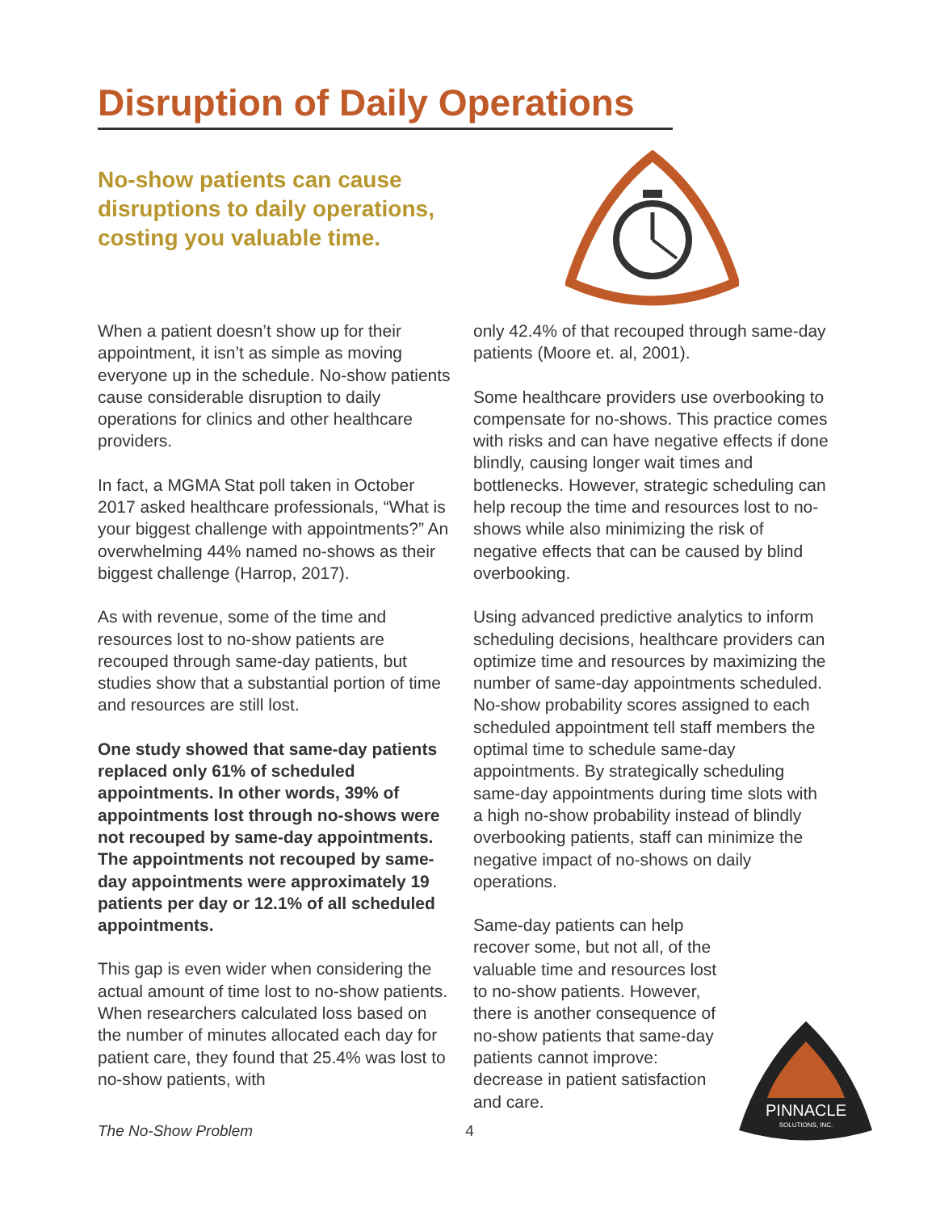Disruption of Daily Operations
No-show patients can cause disruptions to daily operations, costing you valuable time.
When a patient doesn’t show up for their appointment, it isn’t as simple as moving everyone up in the schedule. No-show patients cause considerable disruption to daily operations for clinics and other healthcare providers.
In fact, a MGMA Stat poll taken in October 2017 asked healthcare professionals, “What is your biggest challenge with appointments?” An overwhelming 44% named no-shows as their biggest challenge (Harrop, 2017).
As with revenue, some of the time and resources lost to no-show patients are recouped through same-day patients, but studies show that a substantial portion of time and resources are still lost.
One study showed that same-day patients replaced only 61% of scheduled appointments. In other words, 39% of appointments lost through no-shows were not recouped by same-day appointments. The appointments not recouped by same-day appointments were approximately 19 patients per day or 12.1% of all scheduled appointments.
This gap is even wider when considering the actual amount of time lost to no-show patients. When researchers calculated loss based on the number of minutes allocated each day for patient care, they found that 25.4% was lost to no-show patients, with
only 42.4% of that recouped through same-day patients (Moore et. al, 2001).
Some healthcare providers use overbooking to compensate for no-shows. This practice comes with risks and can have negative effects if done blindly, causing longer wait times and bottlenecks. However, strategic scheduling can help recoup the time and resources lost to no-shows while also minimizing the risk of negative effects that can be caused by blind overbooking.
Using advanced predictive analytics to inform scheduling decisions, healthcare providers can optimize time and resources by maximizing the number of same-day appointments scheduled. No-show probability scores assigned to each scheduled appointment tell staff members the optimal time to schedule same-day appointments. By strategically scheduling same-day appointments during time slots with a high no-show probability instead of blindly overbooking patients, staff can minimize the negative impact of no-shows on daily operations.
Same-day patients can help recover some, but not all, of the valuable time and resources lost to no-show patients. However, there is another consequence of no-show patients that same-day patients cannot improve: decrease in patient satisfaction and care.
The No-Show Problem 4
PINNACLE
SOLUTIONS, INC.